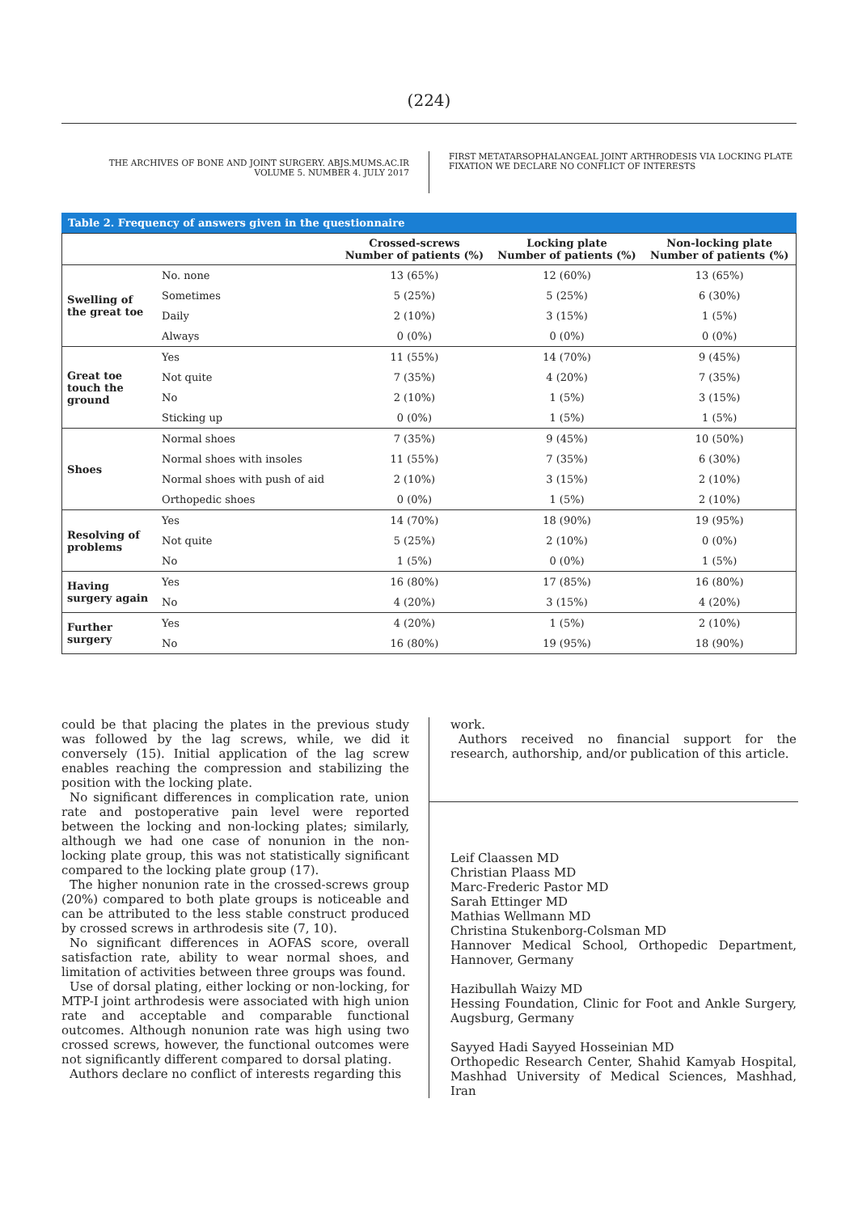(224)
THE ARCHIVES OF BONE AND JOINT SURGERY. ABJS.MUMS.AC.IR
VOLUME 5. NUMBER 4. JULY 2017
FIRST METATARSOPHALANGEAL JOINT ARTHRODESIS VIA LOCKING PLATE
FIXATION WE DECLARE NO CONFLICT OF INTERESTS
Table 2. Frequency of answers given in the questionnaire
| | | Crossed-screws Number of patients (%) | Locking plate Number of patients (%) | Non-locking plate Number of patients (%) |
| --- | --- | --- | --- | --- |
| Swelling of the great toe | No. none | 13 (65%) | 12 (60%) | 13 (65%) |
| | Sometimes | 5 (25%) | 5 (25%) | 6 (30%) |
| | Daily | 2 (10%) | 3 (15%) | 1 (5%) |
| | Always | 0 (0%) | 0 (0%) | 0 (0%) |
| Great toe touch the ground | Yes | 11 (55%) | 14 (70%) | 9 (45%) |
| | Not quite | 7 (35%) | 4 (20%) | 7 (35%) |
| | No | 2 (10%) | 1 (5%) | 3 (15%) |
| | Sticking up | 0 (0%) | 1 (5%) | 1 (5%) |
| Shoes | Normal shoes | 7 (35%) | 9 (45%) | 10 (50%) |
| | Normal shoes with insoles | 11 (55%) | 7 (35%) | 6 (30%) |
| | Normal shoes with push of aid | 2 (10%) | 3 (15%) | 2 (10%) |
| | Orthopedic shoes | 0 (0%) | 1 (5%) | 2 (10%) |
| Resolving of problems | Yes | 14 (70%) | 18 (90%) | 19 (95%) |
| | Not quite | 5 (25%) | 2 (10%) | 0 (0%) |
| | No | 1 (5%) | 0 (0%) | 1 (5%) |
| Having surgery again | Yes | 16 (80%) | 17 (85%) | 16 (80%) |
| | No | 4 (20%) | 3 (15%) | 4 (20%) |
| Further surgery | Yes | 4 (20%) | 1 (5%) | 2 (10%) |
| | No | 16 (80%) | 19 (95%) | 18 (90%) |
could be that placing the plates in the previous study was followed by the lag screws, while, we did it conversely (15). Initial application of the lag screw enables reaching the compression and stabilizing the position with the locking plate.
No significant differences in complication rate, union rate and postoperative pain level were reported between the locking and non-locking plates; similarly, although we had one case of nonunion in the non-locking plate group, this was not statistically significant compared to the locking plate group (17).
The higher nonunion rate in the crossed-screws group (20%) compared to both plate groups is noticeable and can be attributed to the less stable construct produced by crossed screws in arthrodesis site (7, 10).
No significant differences in AOFAS score, overall satisfaction rate, ability to wear normal shoes, and limitation of activities between three groups was found.
Use of dorsal plating, either locking or non-locking, for MTP-I joint arthrodesis were associated with high union rate and acceptable and comparable functional outcomes. Although nonunion rate was high using two crossed screws, however, the functional outcomes were not significantly different compared to dorsal plating.
Authors declare no conflict of interests regarding this
work.
Authors received no financial support for the research, authorship, and/or publication of this article.
Leif Claassen MD
Christian Plaass MD
Marc-Frederic Pastor MD
Sarah Ettinger MD
Mathias Wellmann MD
Christina Stukenborg-Colsman MD
Hannover Medical School, Orthopedic Department, Hannover, Germany
Hazibullah Waizy MD
Hessing Foundation, Clinic for Foot and Ankle Surgery, Augsburg, Germany
Sayyed Hadi Sayyed Hosseinian MD
Orthopedic Research Center, Shahid Kamyab Hospital, Mashhad University of Medical Sciences, Mashhad, Iran